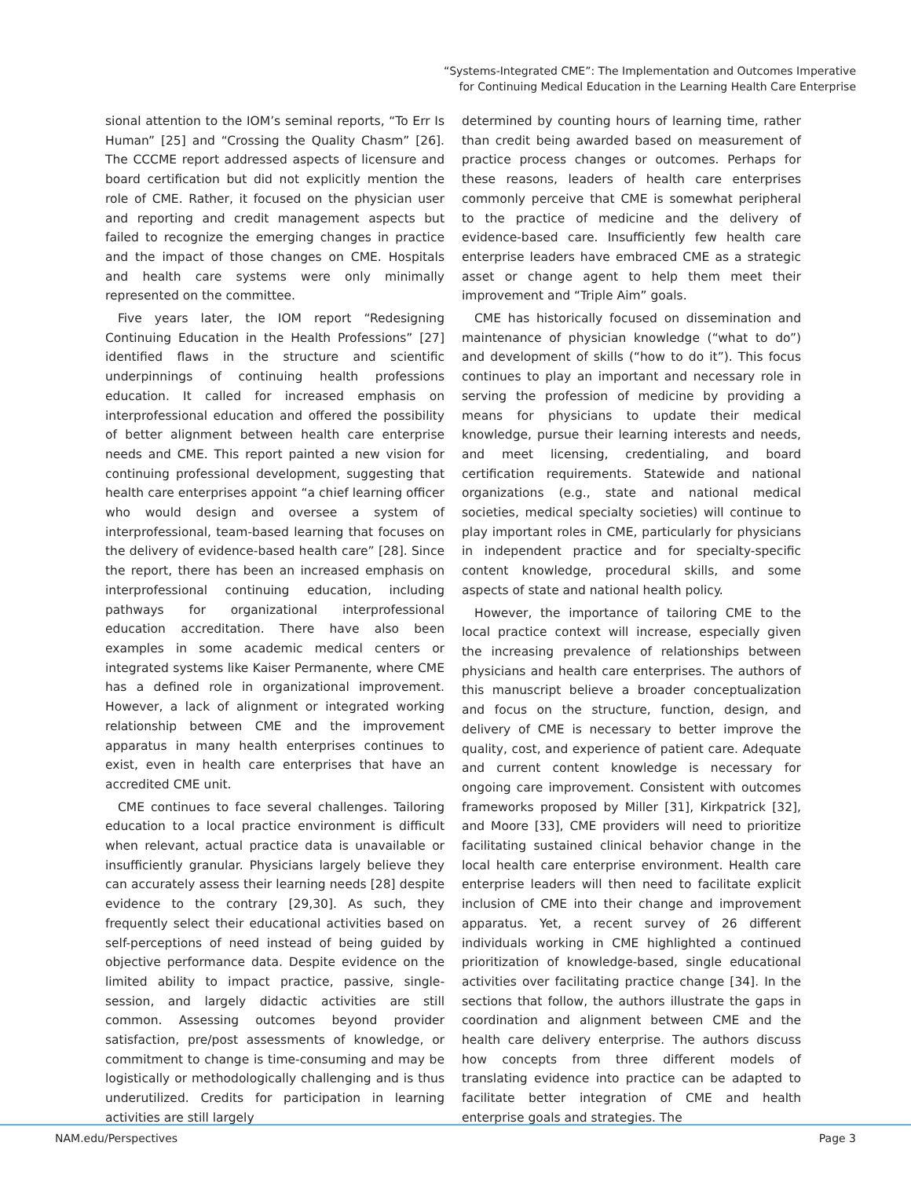“Systems-Integrated CME”: The Implementation and Outcomes Imperative
for Continuing Medical Education in the Learning Health Care Enterprise
sional attention to the IOM’s seminal reports, “To Err Is Human” [25] and “Crossing the Quality Chasm” [26]. The CCCME report addressed aspects of licensure and board certification but did not explicitly mention the role of CME. Rather, it focused on the physician user and reporting and credit management aspects but failed to recognize the emerging changes in practice and the impact of those changes on CME. Hospitals and health care systems were only minimally represented on the committee.
Five years later, the IOM report “Redesigning Continuing Education in the Health Professions” [27] identified flaws in the structure and scientific underpinnings of continuing health professions education. It called for increased emphasis on interprofessional education and offered the possibility of better alignment between health care enterprise needs and CME. This report painted a new vision for continuing professional development, suggesting that health care enterprises appoint “a chief learning officer who would design and oversee a system of interprofessional, team-based learning that focuses on the delivery of evidence-based health care” [28]. Since the report, there has been an increased emphasis on interprofessional continuing education, including pathways for organizational interprofessional education accreditation. There have also been examples in some academic medical centers or integrated systems like Kaiser Permanente, where CME has a defined role in organizational improvement. However, a lack of alignment or integrated working relationship between CME and the improvement apparatus in many health enterprises continues to exist, even in health care enterprises that have an accredited CME unit.
CME continues to face several challenges. Tailoring education to a local practice environment is difficult when relevant, actual practice data is unavailable or insufficiently granular. Physicians largely believe they can accurately assess their learning needs [28] despite evidence to the contrary [29,30]. As such, they frequently select their educational activities based on self-perceptions of need instead of being guided by objective performance data. Despite evidence on the limited ability to impact practice, passive, single-session, and largely didactic activities are still common. Assessing outcomes beyond provider satisfaction, pre/post assessments of knowledge, or commitment to change is time-consuming and may be logistically or methodologically challenging and is thus underutilized. Credits for participation in learning activities are still largely
determined by counting hours of learning time, rather than credit being awarded based on measurement of practice process changes or outcomes. Perhaps for these reasons, leaders of health care enterprises commonly perceive that CME is somewhat peripheral to the practice of medicine and the delivery of evidence-based care. Insufficiently few health care enterprise leaders have embraced CME as a strategic asset or change agent to help them meet their improvement and “Triple Aim” goals.
CME has historically focused on dissemination and maintenance of physician knowledge (“what to do”) and development of skills (“how to do it”). This focus continues to play an important and necessary role in serving the profession of medicine by providing a means for physicians to update their medical knowledge, pursue their learning interests and needs, and meet licensing, credentialing, and board certification requirements. Statewide and national organizations (e.g., state and national medical societies, medical specialty societies) will continue to play important roles in CME, particularly for physicians in independent practice and for specialty-specific content knowledge, procedural skills, and some aspects of state and national health policy.
However, the importance of tailoring CME to the local practice context will increase, especially given the increasing prevalence of relationships between physicians and health care enterprises. The authors of this manuscript believe a broader conceptualization and focus on the structure, function, design, and delivery of CME is necessary to better improve the quality, cost, and experience of patient care. Adequate and current content knowledge is necessary for ongoing care improvement. Consistent with outcomes frameworks proposed by Miller [31], Kirkpatrick [32], and Moore [33], CME providers will need to prioritize facilitating sustained clinical behavior change in the local health care enterprise environment. Health care enterprise leaders will then need to facilitate explicit inclusion of CME into their change and improvement apparatus. Yet, a recent survey of 26 different individuals working in CME highlighted a continued prioritization of knowledge-based, single educational activities over facilitating practice change [34]. In the sections that follow, the authors illustrate the gaps in coordination and alignment between CME and the health care delivery enterprise. The authors discuss how concepts from three different models of translating evidence into practice can be adapted to facilitate better integration of CME and health enterprise goals and strategies. The
NAM.edu/Perspectives Page 3